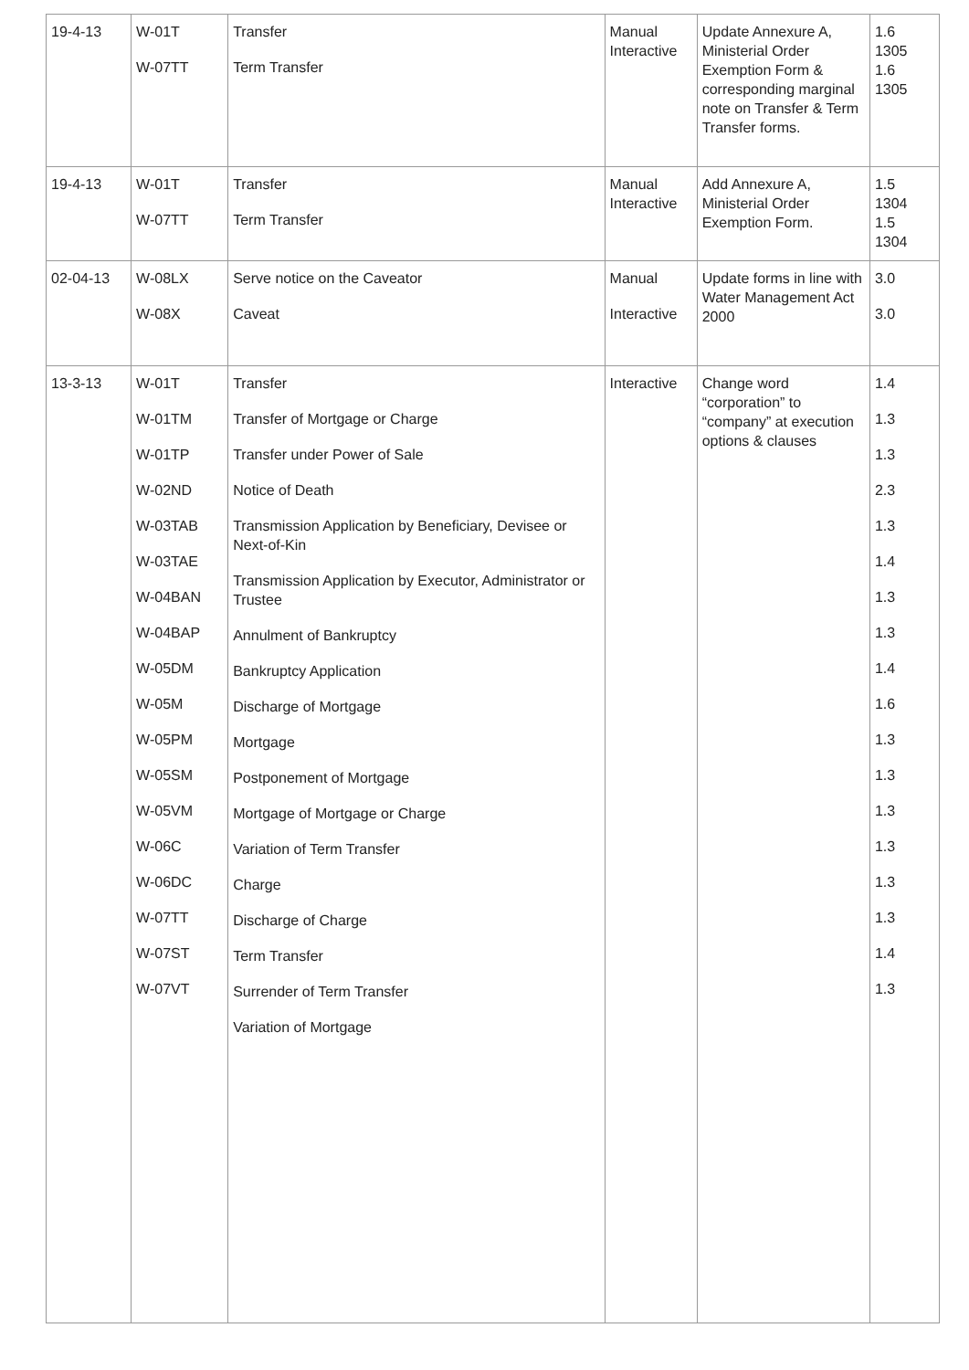| 19-4-13 | W-01T W-07TT | Transfer Term Transfer | Manual Interactive | Update Annexure A, Ministerial Order Exemption Form & corresponding marginal note on Transfer & Term Transfer forms. | 1.6 1305 1.6 1305 |
| 19-4-13 | W-01T W-07TT | Transfer Term Transfer | Manual Interactive | Add Annexure A, Ministerial Order Exemption Form. | 1.5 1304 1.5 1304 |
| 02-04-13 | W-08LX W-08X | Serve notice on the Caveator Caveat | Manual Interactive | Update forms in line with Water Management Act 2000 | 3.0 3.0 |
| 13-3-13 | W-01T W-01TM W-01TP W-02ND W-03TAB W-03TAE W-04BAN W-04BAP W-05DM W-05M W-05PM W-05SM W-05VM W-06C W-06DC W-07TT W-07ST W-07VT | Transfer Transfer of Mortgage or Charge Transfer under Power of Sale Notice of Death Transmission Application by Beneficiary, Devisee or Next-of-Kin Transmission Application by Executor, Administrator or Trustee Annulment of Bankruptcy Bankruptcy Application Discharge of Mortgage Mortgage Postponement of Mortgage Mortgage of Mortgage or Charge Variation of Term Transfer Charge Discharge of Charge Term Transfer Surrender of Term Transfer Variation of Mortgage | Interactive | Change word “corporation” to “company” at execution options & clauses | 1.4 1.3 1.3 2.3 1.3 1.4 1.3 1.3 1.4 1.6 1.3 1.3 1.3 1.3 1.3 1.3 1.4 1.3 |